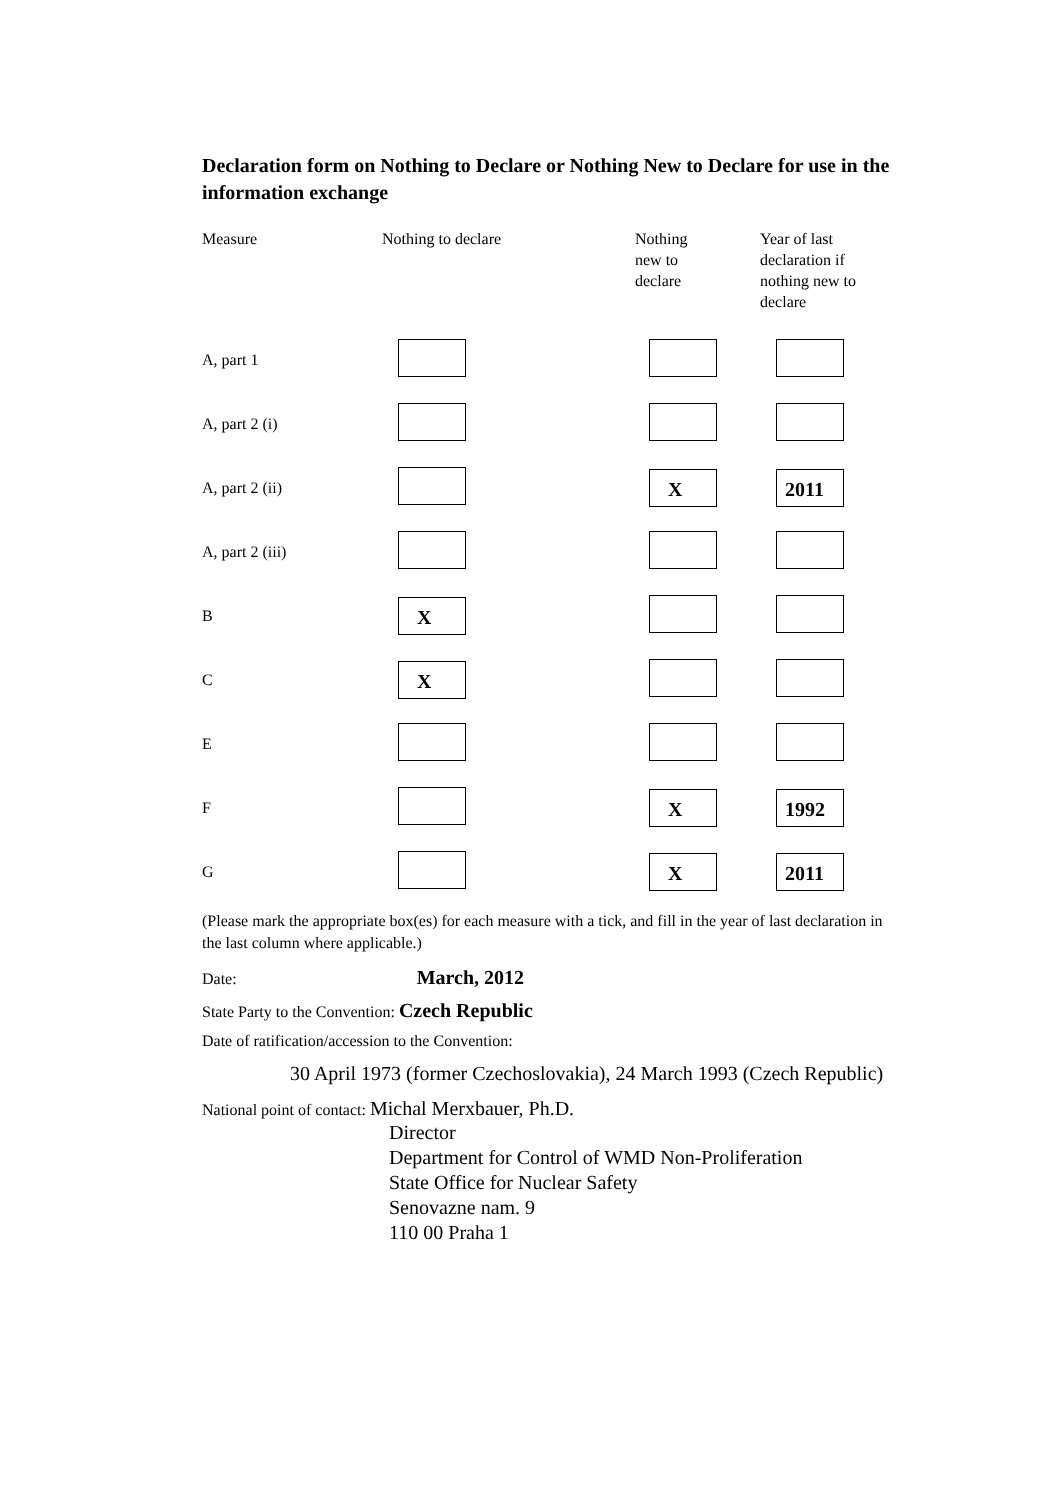Declaration form on Nothing to Declare or Nothing New to Declare for use in the information exchange
| Measure | Nothing to declare | Nothing new to declare | Year of last declaration if nothing new to declare |
| --- | --- | --- | --- |
| A, part 1 | | | |
| A, part 2 (i) | | | |
| A, part 2 (ii) | | X | 2011 |
| A, part 2 (iii) | | | |
| B | X | | |
| C | X | | |
| E | | | |
| F | | X | 1992 |
| G | | X | 2011 |
(Please mark the appropriate box(es) for each measure with a tick, and fill in the year of last declaration in the last column where applicable.)
Date: March, 2012
State Party to the Convention: Czech Republic
Date of ratification/accession to the Convention:
30 April 1973 (former Czechoslovakia), 24 March 1993 (Czech Republic)
National point of contact: Michal Merxbauer, Ph.D.
Director
Department for Control of WMD Non-Proliferation
State Office for Nuclear Safety
Senovazne nam. 9
110 00 Praha 1